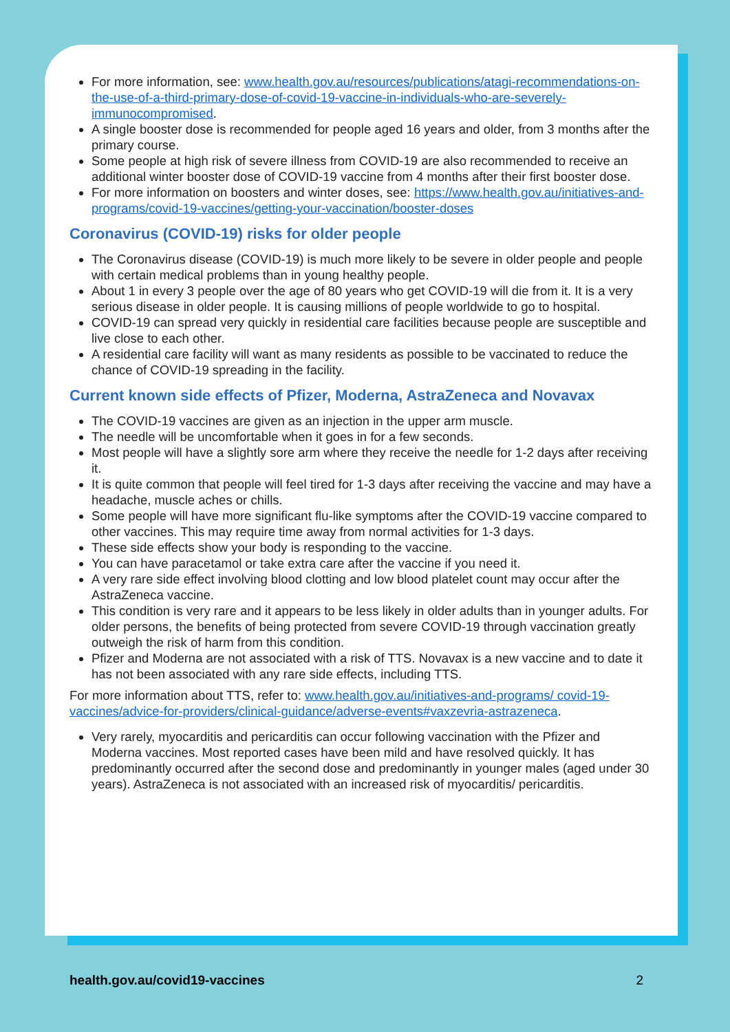For more information, see: www.health.gov.au/resources/publications/atagi-recommendations-on-the-use-of-a-third-primary-dose-of-covid-19-vaccine-in-individuals-who-are-severely-immunocompromised.
A single booster dose is recommended for people aged 16 years and older, from 3 months after the primary course.
Some people at high risk of severe illness from COVID-19 are also recommended to receive an additional winter booster dose of COVID-19 vaccine from 4 months after their first booster dose.
For more information on boosters and winter doses, see: https://www.health.gov.au/initiatives-and-programs/covid-19-vaccines/getting-your-vaccination/booster-doses
Coronavirus (COVID-19) risks for older people
The Coronavirus disease (COVID-19) is much more likely to be severe in older people and people with certain medical problems than in young healthy people.
About 1 in every 3 people over the age of 80 years who get COVID-19 will die from it. It is a very serious disease in older people. It is causing millions of people worldwide to go to hospital.
COVID-19 can spread very quickly in residential care facilities because people are susceptible and live close to each other.
A residential care facility will want as many residents as possible to be vaccinated to reduce the chance of COVID-19 spreading in the facility.
Current known side effects of Pfizer, Moderna, AstraZeneca and Novavax
The COVID-19 vaccines are given as an injection in the upper arm muscle.
The needle will be uncomfortable when it goes in for a few seconds.
Most people will have a slightly sore arm where they receive the needle for 1-2 days after receiving it.
It is quite common that people will feel tired for 1-3 days after receiving the vaccine and may have a headache, muscle aches or chills.
Some people will have more significant flu-like symptoms after the COVID-19 vaccine compared to other vaccines. This may require time away from normal activities for 1-3 days.
These side effects show your body is responding to the vaccine.
You can have paracetamol or take extra care after the vaccine if you need it.
A very rare side effect involving blood clotting and low blood platelet count may occur after the AstraZeneca vaccine.
This condition is very rare and it appears to be less likely in older adults than in younger adults. For older persons, the benefits of being protected from severe COVID-19 through vaccination greatly outweigh the risk of harm from this condition.
Pfizer and Moderna are not associated with a risk of TTS. Novavax is a new vaccine and to date it has not been associated with any rare side effects, including TTS.
For more information about TTS, refer to: www.health.gov.au/initiatives-and-programs/ covid-19-vaccines/advice-for-providers/clinical-guidance/adverse-events#vaxzevria-astrazeneca.
Very rarely, myocarditis and pericarditis can occur following vaccination with the Pfizer and Moderna vaccines. Most reported cases have been mild and have resolved quickly. It has predominantly occurred after the second dose and predominantly in younger males (aged under 30 years). AstraZeneca is not associated with an increased risk of myocarditis/ pericarditis.
health.gov.au/covid19-vaccines 2